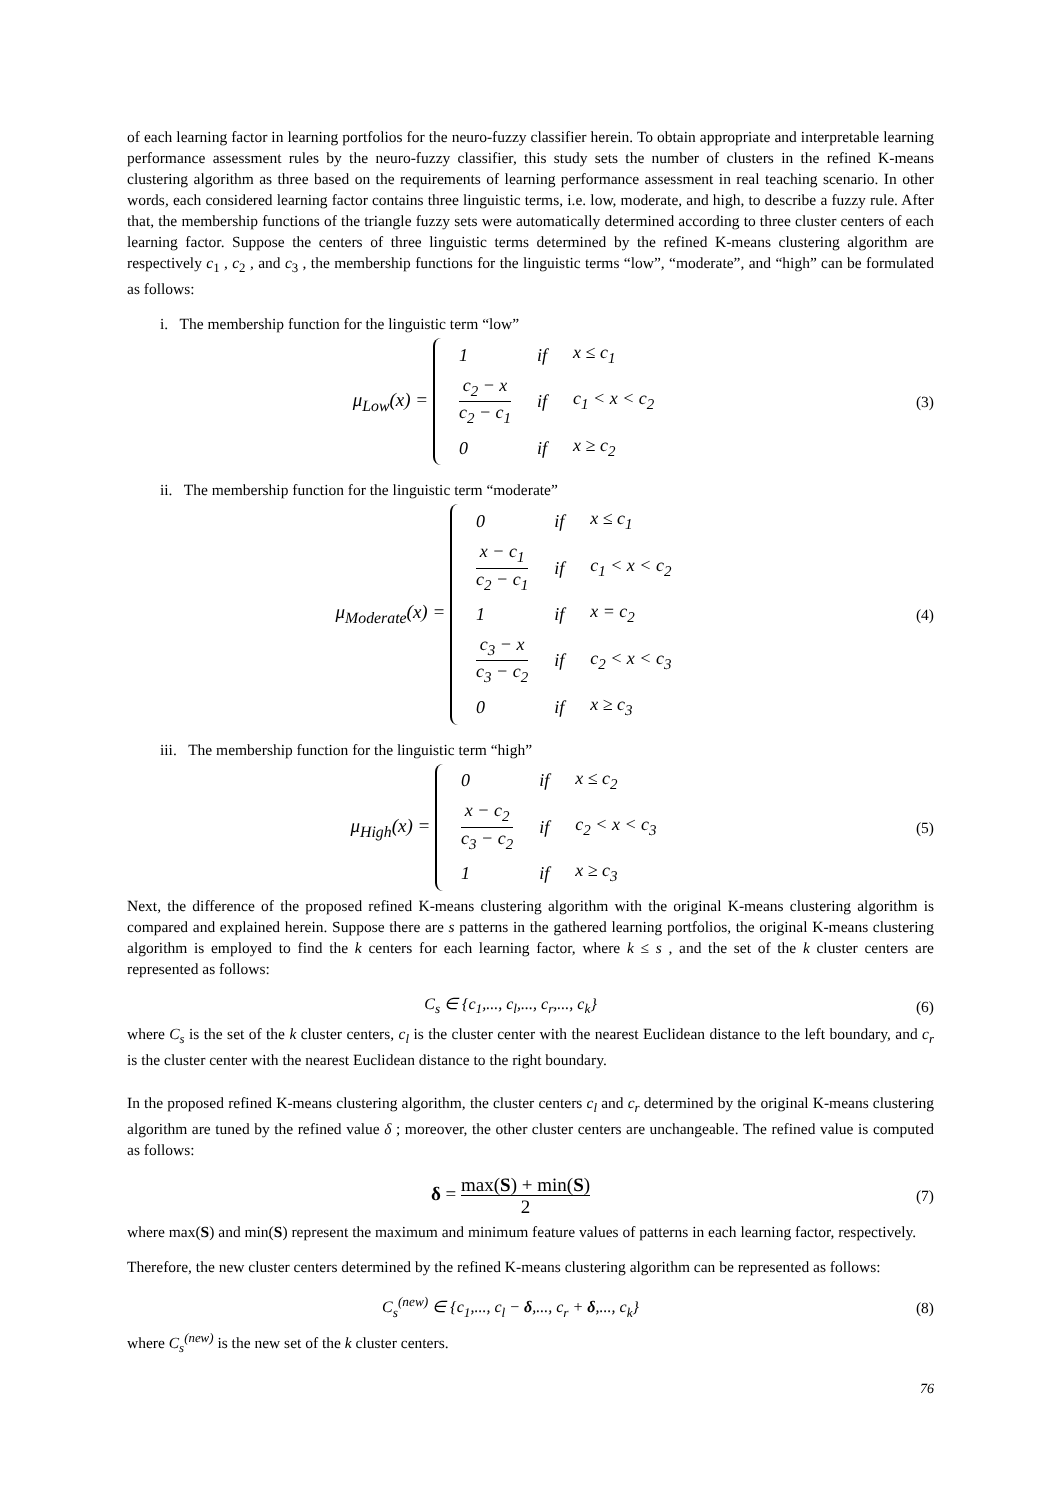of each learning factor in learning portfolios for the neuro-fuzzy classifier herein. To obtain appropriate and interpretable learning performance assessment rules by the neuro-fuzzy classifier, this study sets the number of clusters in the refined K-means clustering algorithm as three based on the requirements of learning performance assessment in real teaching scenario. In other words, each considered learning factor contains three linguistic terms, i.e. low, moderate, and high, to describe a fuzzy rule. After that, the membership functions of the triangle fuzzy sets were automatically determined according to three cluster centers of each learning factor. Suppose the centers of three linguistic terms determined by the refined K-means clustering algorithm are respectively c<sub>1</sub> , c<sub>2</sub> , and c<sub>3</sub> , the membership functions for the linguistic terms “low”, “moderate”, and “high” can be formulated as follows:
i. The membership function for the linguistic term “low”
μ<sub>Low</sub>(x) =
| 1 | if | x ≤ c<sub>1</sub> |
| c<sub>2</sub> − x c<sub>2</sub> − c<sub>1</sub> | if | c<sub>1</sub> < x < c<sub>2</sub> |
| 0 | if | x ≥ c<sub>2</sub> |
(3)
ii. The membership function for the linguistic term “moderate”
μ<sub>Moderate</sub>(x) =
| 0 | if | x ≤ c<sub>1</sub> |
| x − c<sub>1</sub> c<sub>2</sub> − c<sub>1</sub> | if | c<sub>1</sub> < x < c<sub>2</sub> |
| 1 | if | x = c<sub>2</sub> |
| c<sub>3</sub> − x c<sub>3</sub> − c<sub>2</sub> | if | c<sub>2</sub> < x < c<sub>3</sub> |
| 0 | if | x ≥ c<sub>3</sub> |
(4)
iii. The membership function for the linguistic term “high”
μ<sub>High</sub>(x) =
| 0 | if | x ≤ c<sub>2</sub> |
| x − c<sub>2</sub> c<sub>3</sub> − c<sub>2</sub> | if | c<sub>2</sub> < x < c<sub>3</sub> |
| 1 | if | x ≥ c<sub>3</sub> |
(5)
Next, the difference of the proposed refined K-means clustering algorithm with the original K-means clustering algorithm is compared and explained herein. Suppose there are s patterns in the gathered learning portfolios, the original K-means clustering algorithm is employed to find the k centers for each learning factor, where k ≤ s , and the set of the k cluster centers are represented as follows:
C<sub>s</sub> ∈ {c<sub>1</sub>,..., c<sub>l</sub>,..., c<sub>r</sub>,..., c<sub>k</sub>}
(6)
where C<sub>s</sub> is the set of the k cluster centers, c<sub>l</sub> is the cluster center with the nearest Euclidean distance to the left boundary, and c<sub>r</sub> is the cluster center with the nearest Euclidean distance to the right boundary.
In the proposed refined K-means clustering algorithm, the cluster centers c<sub>l</sub> and c<sub>r</sub> determined by the original K-means clustering algorithm are tuned by the refined value δ ; moreover, the other cluster centers are unchangeable. The refined value is computed as follows:
δ = max(S) + min(S) 2
(7)
where max(S) and min(S) represent the maximum and minimum feature values of patterns in each learning factor, respectively.
Therefore, the new cluster centers determined by the refined K-means clustering algorithm can be represented as follows:
C<sub>s</sub><sup>(new)</sup> ∈ {c<sub>1</sub>,..., c<sub>l</sub> − δ,..., c<sub>r</sub> + δ,..., c<sub>k</sub>}
(8)
where C<sub>s</sub><sup>(new)</sup> is the new set of the k cluster centers.
76